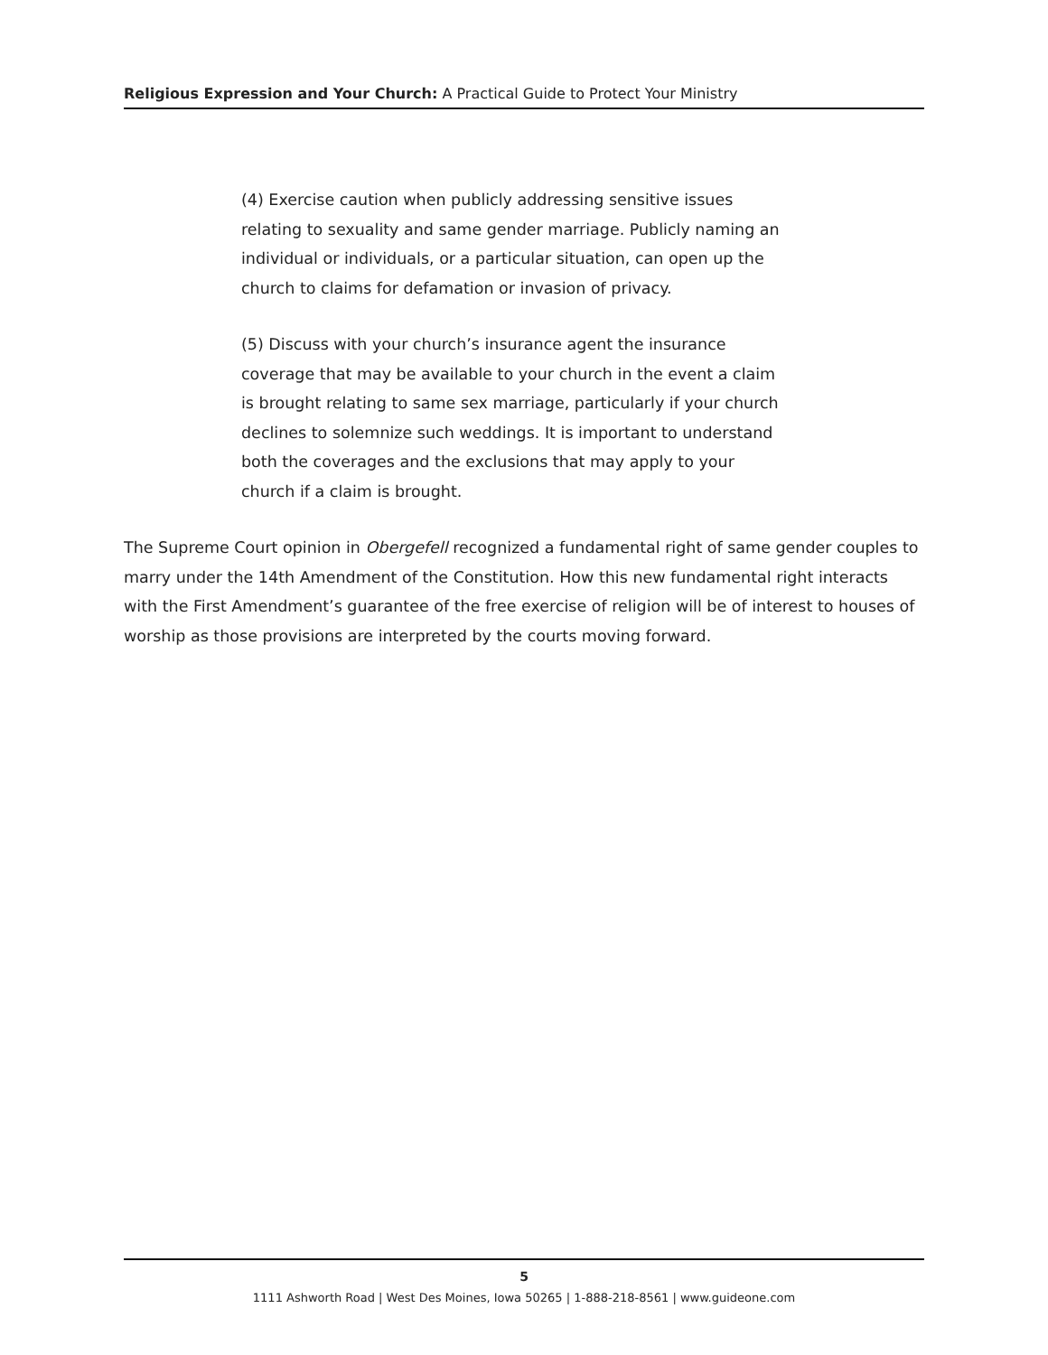Religious Expression and Your Church: A Practical Guide to Protect Your Ministry
(4) Exercise caution when publicly addressing sensitive issues relating to sexuality and same gender marriage. Publicly naming an individual or individuals, or a particular situation, can open up the church to claims for defamation or invasion of privacy.
(5) Discuss with your church’s insurance agent the insurance coverage that may be available to your church in the event a claim is brought relating to same sex marriage, particularly if your church declines to solemnize such weddings. It is important to understand both the coverages and the exclusions that may apply to your church if a claim is brought.
The Supreme Court opinion in Obergefell recognized a fundamental right of same gender couples to marry under the 14th Amendment of the Constitution. How this new fundamental right interacts with the First Amendment’s guarantee of the free exercise of religion will be of interest to houses of worship as those provisions are interpreted by the courts moving forward.
5
1111 Ashworth Road | West Des Moines, Iowa 50265 | 1-888-218-8561 | www.guideone.com